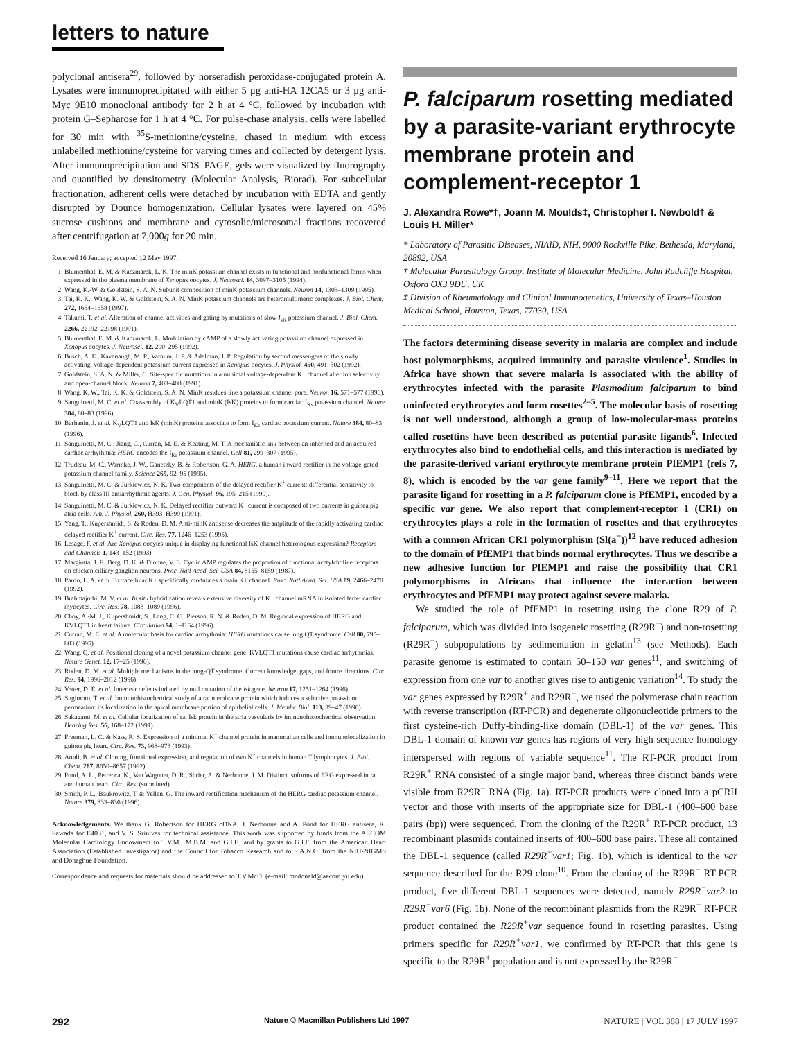letters to nature
polyclonal antisera<sup>29</sup>, followed by horseradish peroxidase-conjugated protein A. Lysates were immunoprecipitated with either 5 μg anti-HA 12CA5 or 3 μg anti-Myc 9E10 monoclonal antibody for 2 h at 4 °C, followed by incubation with protein G–Sepharose for 1 h at 4 °C. For pulse-chase analysis, cells were labelled for 30 min with <sup>35</sup>S-methionine/cysteine, chased in medium with excess unlabelled methionine/cysteine for varying times and collected by detergent lysis. After immunoprecipitation and SDS–PAGE, gels were visualized by fluorography and quantified by densitometry (Molecular Analysis, Biorad). For subcellular fractionation, adherent cells were detached by incubation with EDTA and gently disrupted by Dounce homogenization. Cellular lysates were layered on 45% sucrose cushions and membrane and cytosolic/microsomal fractions recovered after centrifugation at 7,000g for 20 min.
Received 16 January; accepted 12 May 1997.
1. Blumenthal, E. M. & Kaczmarek, L. K. The minK potassium channel exists in functional and nonfunctional forms when expressed in the plasma membrane of Xenopus oocytes. J. Neurosci. 14, 3097–3105 (1994).
2. Wang, K.-W. & Goldstein, S. A. N. Subunit composition of minK potassium channels. Neuron 14, 1303–1309 (1995).
3. Tai, K. K., Wang, K. W. & Goldstein, S. A. N. MinK potassium channels are heteromultimeric complexes. J. Biol. Chem. 272, 1654–1658 (1997).
4. Takumi, T. et al. Alteration of channel activities and gating by mutations of slow I<sub>sK</sub> potassium channel. J. Biol. Chem. 2266, 22192–22198 (1991).
5. Blumenthal, E. M. & Kaczmarek, L. Modulation by cAMP of a slowly activating potassium channel expressed in Xenopus oocytes. J. Neurosci. 12, 290–295 (1992).
6. Busch, A. E., Kavanaugh, M. P., Varnum, J. P. & Adelman, J. P. Regulation by second messengers of the slowly activating, voltage-dependent potassium current expressed in Xenopus oocytes. J. Physiol. 450, 491–502 (1992).
7. Goldstein, S. A. N. & Miller, C. Site-specific mutations in a minimal voltage-dependent K+ channel alter ion selectivity and open-channel block. Neuron 7, 403–408 (1991).
8. Wang, K. W., Tai, K. K. & Goldstein, S. A. N. MinK residues line a potassium channel pore. Neuron 16, 571–577 (1996).
9. Sanguinetti, M. C. et al. Coassembly of K<sub>V</sub>LQT1 and minK (IsK) proteins to form cardiac I<sub>Ks</sub> potassium channel. Nature 384, 80–83 (1996).
10. Barhanin, J. et al. K<sub>V</sub>LQT1 and IsK (minK) proteins associate to form I<sub>Ks</sub> cardiac potassium current. Nature 384, 80–83 (1996).
11. Sanguinetti, M. C., Jiang, C., Curran, M. E. & Keating, M. T. A mechanistic link between an inherited and an acquired cardiac arrhythmia: HERG encodes the I<sub>Kr</sub> potassium channel. Cell 81, 299–307 (1995).
12. Trudeau, M. C., Warmke, J. W., Ganetzky, B. & Robertson, G. A. HERG, a human inward rectifier in the voltage-gated potassium channel family. Science 269, 92–95 (1995).
13. Sanguinetti, M. C. & Jurkiewicz, N. K. Two components of the delayed rectifier K<sup>+</sup> current: differential sensitivity to block by class III antiarrhythmic agents. J. Gen. Physiol. 96, 195–215 (1990).
14. Sanguinetti, M. C. & Jurkiewicz, N. K. Delayed rectifier outward K<sup>+</sup> current is composed of two currents in guinea pig atria cells. Am. J. Physiol. 260, H393–H399 (1991).
15. Yang, T., Kupershmidt, S. & Roden, D. M. Anti-minK antisense decreases the amplitude of the rapidly activating cardiac delayed rectifier K<sup>+</sup> current. Circ. Res. 77, 1246–1253 (1995).
16. Lesage, F. et al. Are Xenopus oocytes unique in displaying functional IsK channel heterologous expression? Receptors and Channels 1, 143–152 (1993).
17. Margiotta, J. F., Berg, D. K. & Dionne, V. E. Cyclic AMP regulates the proportion of functional acetylcholine receptors on chicken cilliary ganglion neurons. Proc. Natl Acad. Sci. USA 84, 8155–8159 (1987).
18. Pardo, L. A. et al. Extracellular K+ specifically modulates a brain K+ channel. Proc. Natl Acad. Sci. USA 89, 2466–2470 (1992).
19. Brahmajothi, M. V. et al. In situ hybridization reveals extensive diversity of K+ channel mRNA in isolated ferret cardiac myocytes. Circ. Res. 78, 1083–1089 (1996).
20. Choy, A.-M. J., Kupershmidt, S., Lang, C. C., Pierson, R. N. & Roden, D. M. Regional expression of HERG and KVLQT1 in heart failure. Circulation 94, 1–I164 (1996).
21. Curran, M. E. et al. A molecular basis for cardiac arrhythmia: HERG mutations cause long QT syndrome. Cell 80, 795–803 (1995).
22. Wang, Q. et al. Positional cloning of a novel potassium channel gene: KVLQT1 mutations cause cardiac arrhythmias. Nature Genet. 12, 17–25 (1996).
23. Roden, D. M. et al. Multiple mechanisms in the long-QT syndrome: Current knowledge, gaps, and future directions. Circ. Res. 94, 1996–2012 (1996).
24. Vetter, D. E. et al. Inner ear defects induced by null mutation of the isk gene. Neuron 17, 1251–1264 (1996).
25. Sugimoto, T. et al. Immunohistochemical study of a rat membrane protein which induces a selective potassium permeation: its localization in the apical membrane portion of epithelial cells. J. Membr. Biol. 113, 39–47 (1990).
26. Sakagami, M. et al. Cellular localization of rat Isk protein in the stria vascularis by immunohistochemical observation. Hearing Res. 56, 168–172 (1991).
27. Freeman, L. C. & Kass, R. S. Expression of a minimal K<sup>+</sup> channel protein in mammalian cells and immunolocalization in guinea pig heart. Circ. Res. 73, 968–973 (1993).
28. Attali, B. et al. Cloning, functional expression, and regulation of two K<sup>+</sup> channels in human T lymphocytes. J. Biol. Chem. 267, 8650–8657 (1992).
29. Pond, A. L., Petrecca, K., Van Wagoner, D. R., Shrier, A. & Nerbonne, J. M. Distinct isoforms of ERG expressed in rat and human heart. Circ. Res. (submitted).
30. Smith, P. L., Baukrowitz, T. & Yellen, G. The inward rectification mechanism of the HERG cardiac potassium channel. Nature 379, 833–836 (1996).
Acknowledgements. We thank G. Robertson for HERG cDNA, J. Nerbonne and A. Pond for HERG antisera, K. Sawada for E4031, and V. S. Srinivas for technical assistance. This work was supported by funds from the AECOM Molecular Cardiology Endowment to T.V.M., M.B.M. and G.I.F., and by grants to G.I.F. from the American Heart Association (Established Investigator) and the Council for Tobacco Research and to S.A.N.G. from the NIH-NIGMS and Donaghue Foundation.
Correspondence and requests for materials should be addressed to T.V.McD. (e-mail: mcdonald@aecom.yu.edu).
P. falciparum rosetting mediated by a parasite-variant erythrocyte membrane protein and complement-receptor 1
J. Alexandra Rowe*†, Joann M. Moulds‡, Christopher I. Newbold† & Louis H. Miller*
* Laboratory of Parasitic Diseases, NIAID, NIH, 9000 Rockville Pike, Bethesda, Maryland, 20892, USA
† Molecular Parasitology Group, Institute of Molecular Medicine, John Radcliffe Hospital, Oxford OX3 9DU, UK
‡ Division of Rheumatology and Clinical Immunogenetics, University of Texas–Houston Medical School, Houston, Texas, 77030, USA
The factors determining disease severity in malaria are complex and include host polymorphisms, acquired immunity and parasite virulence<sup>1</sup>. Studies in Africa have shown that severe malaria is associated with the ability of erythrocytes infected with the parasite Plasmodium falciparum to bind uninfected erythrocytes and form rosettes<sup>2–5</sup>. The molecular basis of rosetting is not well understood, although a group of low-molecular-mass proteins called rosettins have been described as potential parasite ligands<sup>6</sup>. Infected erythrocytes also bind to endothelial cells, and this interaction is mediated by the parasite-derived variant erythrocyte membrane protein PfEMP1 (refs 7, 8), which is encoded by the var gene family<sup>9–11</sup>. Here we report that the parasite ligand for rosetting in a P. falciparum clone is PfEMP1, encoded by a specific var gene. We also report that complement-receptor 1 (CR1) on erythrocytes plays a role in the formation of rosettes and that erythrocytes with a common African CR1 polymorphism (Sl(a<sup>−</sup>))<sup>12</sup> have reduced adhesion to the domain of PfEMP1 that binds normal erythrocytes. Thus we describe a new adhesive function for PfEMP1 and raise the possibility that CR1 polymorphisms in Africans that influence the interaction between erythrocytes and PfEMP1 may protect against severe malaria.
We studied the role of PfEMP1 in rosetting using the clone R29 of P. falciparum, which was divided into isogeneic rosetting (R29R<sup>+</sup>) and non-rosetting (R29R<sup>−</sup>) subpopulations by sedimentation in gelatin<sup>13</sup> (see Methods). Each parasite genome is estimated to contain 50–150 var genes<sup>11</sup>, and switching of expression from one var to another gives rise to antigenic variation<sup>14</sup>. To study the var genes expressed by R29R<sup>+</sup> and R29R<sup>−</sup>, we used the polymerase chain reaction with reverse transcription (RT-PCR) and degenerate oligonucleotide primers to the first cysteine-rich Duffy-binding-like domain (DBL-1) of the var genes. This DBL-1 domain of known var genes has regions of very high sequence homology interspersed with regions of variable sequence<sup>11</sup>. The RT-PCR product from R29R<sup>+</sup> RNA consisted of a single major band, whereas three distinct bands were visible from R29R<sup>−</sup> RNA (Fig. 1a). RT-PCR products were cloned into a pCRII vector and those with inserts of the appropriate size for DBL-1 (400–600 base pairs (bp)) were sequenced. From the cloning of the R29R<sup>+</sup> RT-PCR product, 13 recombinant plasmids contained inserts of 400–600 base pairs. These all contained the DBL-1 sequence (called R29R<sup>+</sup>var1; Fig. 1b), which is identical to the var sequence described for the R29 clone<sup>10</sup>. From the cloning of the R29R<sup>−</sup> RT-PCR product, five different DBL-1 sequences were detected, namely R29R<sup>−</sup>var2 to R29R<sup>−</sup>var6 (Fig. 1b). None of the recombinant plasmids from the R29R<sup>−</sup> RT-PCR product contained the R29R<sup>+</sup>var sequence found in rosetting parasites. Using primers specific for R29R<sup>+</sup>var1, we confirmed by RT-PCR that this gene is specific to the R29R<sup>+</sup> population and is not expressed by the R29R<sup>−</sup>
292 Nature © Macmillan Publishers Ltd 1997 NATURE | VOL 388 | 17 JULY 1997